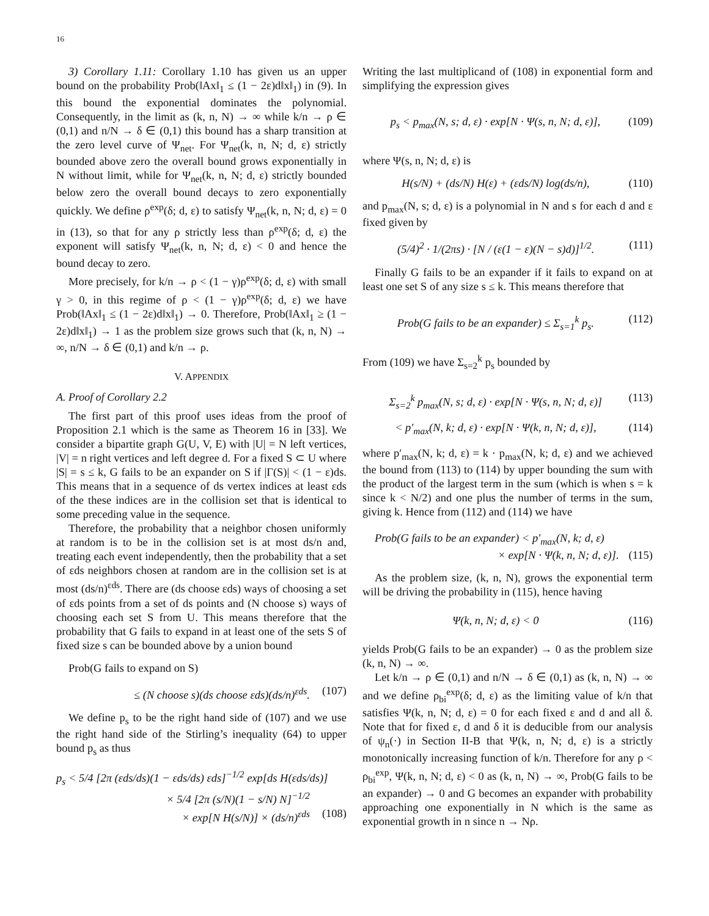16
3) Corollary 1.11: Corollary 1.10 has given us an upper bound on the probability Prob(‖Ax‖<sub>1</sub> ≤ (1 − 2ε)d‖x‖<sub>1</sub>) in (9). In this bound the exponential dominates the polynomial. Consequently, in the limit as (k, n, N) → ∞ while k/n → ρ ∈ (0,1) and n/N → δ ∈ (0,1) this bound has a sharp transition at the zero level curve of Ψ<sub>net</sub>. For Ψ<sub>net</sub>(k, n, N; d, ε) strictly bounded above zero the overall bound grows exponentially in N without limit, while for Ψ<sub>net</sub>(k, n, N; d, ε) strictly bounded below zero the overall bound decays to zero exponentially quickly. We define ρ<sup>exp</sup>(δ; d, ε) to satisfy Ψ<sub>net</sub>(k, n, N; d, ε) = 0 in (13), so that for any ρ strictly less than ρ<sup>exp</sup>(δ; d, ε) the exponent will satisfy Ψ<sub>net</sub>(k, n, N; d, ε) < 0 and hence the bound decay to zero.
More precisely, for k/n → ρ < (1 − γ)ρ<sup>exp</sup>(δ; d, ε) with small γ > 0, in this regime of ρ < (1 − γ)ρ<sup>exp</sup>(δ; d, ε) we have Prob(‖Ax‖<sub>1</sub> ≤ (1 − 2ε)d‖x‖<sub>1</sub>) → 0. Therefore, Prob(‖Ax‖<sub>1</sub> ≥ (1 − 2ε)d‖x‖<sub>1</sub>) → 1 as the problem size grows such that (k, n, N) → ∞, n/N → δ ∈ (0,1) and k/n → ρ.
V. APPENDIX
A. Proof of Corollary 2.2
The first part of this proof uses ideas from the proof of Proposition 2.1 which is the same as Theorem 16 in [33]. We consider a bipartite graph G(U, V, E) with |U| = N left vertices, |V| = n right vertices and left degree d. For a fixed S ⊂ U where |S| = s ≤ k, G fails to be an expander on S if |Γ(S)| < (1 − ε)ds. This means that in a sequence of ds vertex indices at least εds of the these indices are in the collision set that is identical to some preceding value in the sequence.
Therefore, the probability that a neighbor chosen uniformly at random is to be in the collision set is at most ds/n and, treating each event independently, then the probability that a set of εds neighbors chosen at random are in the collision set is at most (ds/n)<sup>εds</sup>. There are (ds choose εds) ways of choosing a set of εds points from a set of ds points and (N choose s) ways of choosing each set S from U. This means therefore that the probability that G fails to expand in at least one of the sets S of fixed size s can be bounded above by a union bound
Prob(G fails to expand on S)
≤ (N choose s)(ds choose εds)(ds/n)<sup>εds</sup>. (107)
We define p<sub>s</sub> to be the right hand side of (107) and we use the right hand side of the Stirling’s inequality (64) to upper bound p<sub>s</sub> as thus
p<sub>s</sub> < 5/4 [2π (εds/ds)(1 − εds/ds) εds]<sup>−1/2</sup> exp[ds H(εds/ds)]
× 5/4 [2π (s/N)(1 − s/N) N]<sup>−1/2</sup>
× exp[N H(s/N)] × (ds/n)<sup>εds</sup> (108)
Writing the last multiplicand of (108) in exponential form and simplifying the expression gives
p<sub>s</sub> < p<sub>max</sub>(N, s; d, ε) · exp[N · Ψ(s, n, N; d, ε)], (109)
where Ψ(s, n, N; d, ε) is
H(s/N) + (ds/N) H(ε) + (εds/N) log(ds/n), (110)
and p<sub>max</sub>(N, s; d, ε) is a polynomial in N and s for each d and ε fixed given by
(5/4)<sup>2</sup> · 1/(2πs) · [N / (ε(1 − ε)(N − s)d)]<sup>1/2</sup>. (111)
Finally G fails to be an expander if it fails to expand on at least one set S of any size s ≤ k. This means therefore that
Prob(G fails to be an expander) ≤ Σ<sub>s=1</sub><sup>k</sup> p<sub>s</sub>. (112)
From (109) we have Σ<sub>s=2</sub><sup>k</sup> p<sub>s</sub> bounded by
Σ<sub>s=2</sub><sup>k</sup> p<sub>max</sub>(N, s; d, ε) · exp[N · Ψ(s, n, N; d, ε)] (113)
< p′<sub>max</sub>(N, k; d, ε) · exp[N · Ψ(k, n, N; d, ε)], (114)
where p′<sub>max</sub>(N, k; d, ε) = k · p<sub>max</sub>(N, k; d, ε) and we achieved the bound from (113) to (114) by upper bounding the sum with the product of the largest term in the sum (which is when s = k since k < N/2) and one plus the number of terms in the sum, giving k. Hence from (112) and (114) we have
Prob(G fails to be an expander) < p′<sub>max</sub>(N, k; d, ε)
× exp[N · Ψ(k, n, N; d, ε)]. (115)
As the problem size, (k, n, N), grows the exponential term will be driving the probability in (115), hence having
Ψ(k, n, N; d, ε) < 0 (116)
yields Prob(G fails to be an expander) → 0 as the problem size (k, n, N) → ∞.
Let k/n → ρ ∈ (0,1) and n/N → δ ∈ (0,1) as (k, n, N) → ∞ and we define ρ<sub>bi</sub><sup>exp</sup>(δ; d, ε) as the limiting value of k/n that satisfies Ψ(k, n, N; d, ε) = 0 for each fixed ε and d and all δ. Note that for fixed ε, d and δ it is deducible from our analysis of ψ<sub>n</sub>(·) in Section II-B that Ψ(k, n, N; d, ε) is a strictly monotonically increasing function of k/n. Therefore for any ρ < ρ<sub>bi</sub><sup>exp</sup>, Ψ(k, n, N; d, ε) < 0 as (k, n, N) → ∞, Prob(G fails to be an expander) → 0 and G becomes an expander with probability approaching one exponentially in N which is the same as exponential growth in n since n → Nρ.